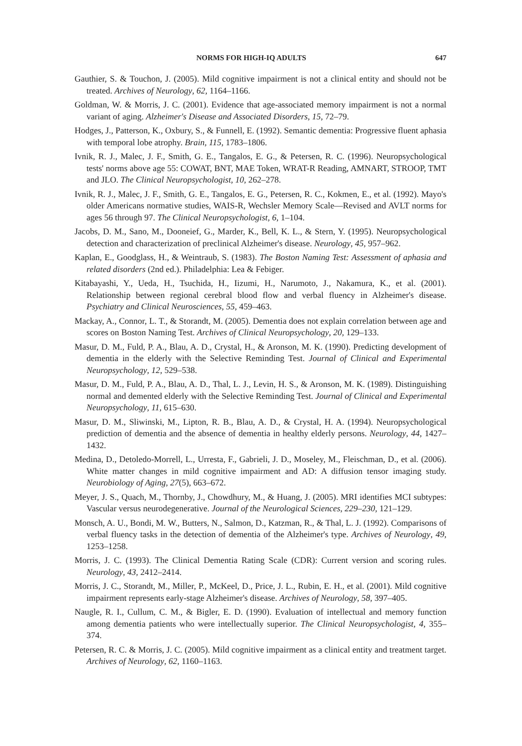NORMS FOR HIGH-IQ ADULTS 647
Gauthier, S. & Touchon, J. (2005). Mild cognitive impairment is not a clinical entity and should not be treated. Archives of Neurology, 62, 1164–1166.
Goldman, W. & Morris, J. C. (2001). Evidence that age-associated memory impairment is not a normal variant of aging. Alzheimer's Disease and Associated Disorders, 15, 72–79.
Hodges, J., Patterson, K., Oxbury, S., & Funnell, E. (1992). Semantic dementia: Progressive fluent aphasia with temporal lobe atrophy. Brain, 115, 1783–1806.
Ivnik, R. J., Malec, J. F., Smith, G. E., Tangalos, E. G., & Petersen, R. C. (1996). Neuropsychological tests' norms above age 55: COWAT, BNT, MAE Token, WRAT-R Reading, AMNART, STROOP, TMT and JLO. The Clinical Neuropsychologist, 10, 262–278.
Ivnik, R. J., Malec, J. F., Smith, G. E., Tangalos, E. G., Petersen, R. C., Kokmen, E., et al. (1992). Mayo's older Americans normative studies, WAIS-R, Wechsler Memory Scale—Revised and AVLT norms for ages 56 through 97. The Clinical Neuropsychologist, 6, 1–104.
Jacobs, D. M., Sano, M., Dooneief, G., Marder, K., Bell, K. L., & Stern, Y. (1995). Neuropsychological detection and characterization of preclinical Alzheimer's disease. Neurology, 45, 957–962.
Kaplan, E., Goodglass, H., & Weintraub, S. (1983). The Boston Naming Test: Assessment of aphasia and related disorders (2nd ed.). Philadelphia: Lea & Febiger.
Kitabayashi, Y., Ueda, H., Tsuchida, H., Iizumi, H., Narumoto, J., Nakamura, K., et al. (2001). Relationship between regional cerebral blood flow and verbal fluency in Alzheimer's disease. Psychiatry and Clinical Neurosciences, 55, 459–463.
Mackay, A., Connor, L. T., & Storandt, M. (2005). Dementia does not explain correlation between age and scores on Boston Naming Test. Archives of Clinical Neuropsychology, 20, 129–133.
Masur, D. M., Fuld, P. A., Blau, A. D., Crystal, H., & Aronson, M. K. (1990). Predicting development of dementia in the elderly with the Selective Reminding Test. Journal of Clinical and Experimental Neuropsychology, 12, 529–538.
Masur, D. M., Fuld, P. A., Blau, A. D., Thal, L. J., Levin, H. S., & Aronson, M. K. (1989). Distinguishing normal and demented elderly with the Selective Reminding Test. Journal of Clinical and Experimental Neuropsychology, 11, 615–630.
Masur, D. M., Sliwinski, M., Lipton, R. B., Blau, A. D., & Crystal, H. A. (1994). Neuropsychological prediction of dementia and the absence of dementia in healthy elderly persons. Neurology, 44, 1427–1432.
Medina, D., Detoledo-Morrell, L., Urresta, F., Gabrieli, J. D., Moseley, M., Fleischman, D., et al. (2006). White matter changes in mild cognitive impairment and AD: A diffusion tensor imaging study. Neurobiology of Aging, 27(5), 663–672.
Meyer, J. S., Quach, M., Thornby, J., Chowdhury, M., & Huang, J. (2005). MRI identifies MCI subtypes: Vascular versus neurodegenerative. Journal of the Neurological Sciences, 229–230, 121–129.
Monsch, A. U., Bondi, M. W., Butters, N., Salmon, D., Katzman, R., & Thal, L. J. (1992). Comparisons of verbal fluency tasks in the detection of dementia of the Alzheimer's type. Archives of Neurology, 49, 1253–1258.
Morris, J. C. (1993). The Clinical Dementia Rating Scale (CDR): Current version and scoring rules. Neurology, 43, 2412–2414.
Morris, J. C., Storandt, M., Miller, P., McKeel, D., Price, J. L., Rubin, E. H., et al. (2001). Mild cognitive impairment represents early-stage Alzheimer's disease. Archives of Neurology, 58, 397–405.
Naugle, R. I., Cullum, C. M., & Bigler, E. D. (1990). Evaluation of intellectual and memory function among dementia patients who were intellectually superior. The Clinical Neuropsychologist, 4, 355–374.
Petersen, R. C. & Morris, J. C. (2005). Mild cognitive impairment as a clinical entity and treatment target. Archives of Neurology, 62, 1160–1163.